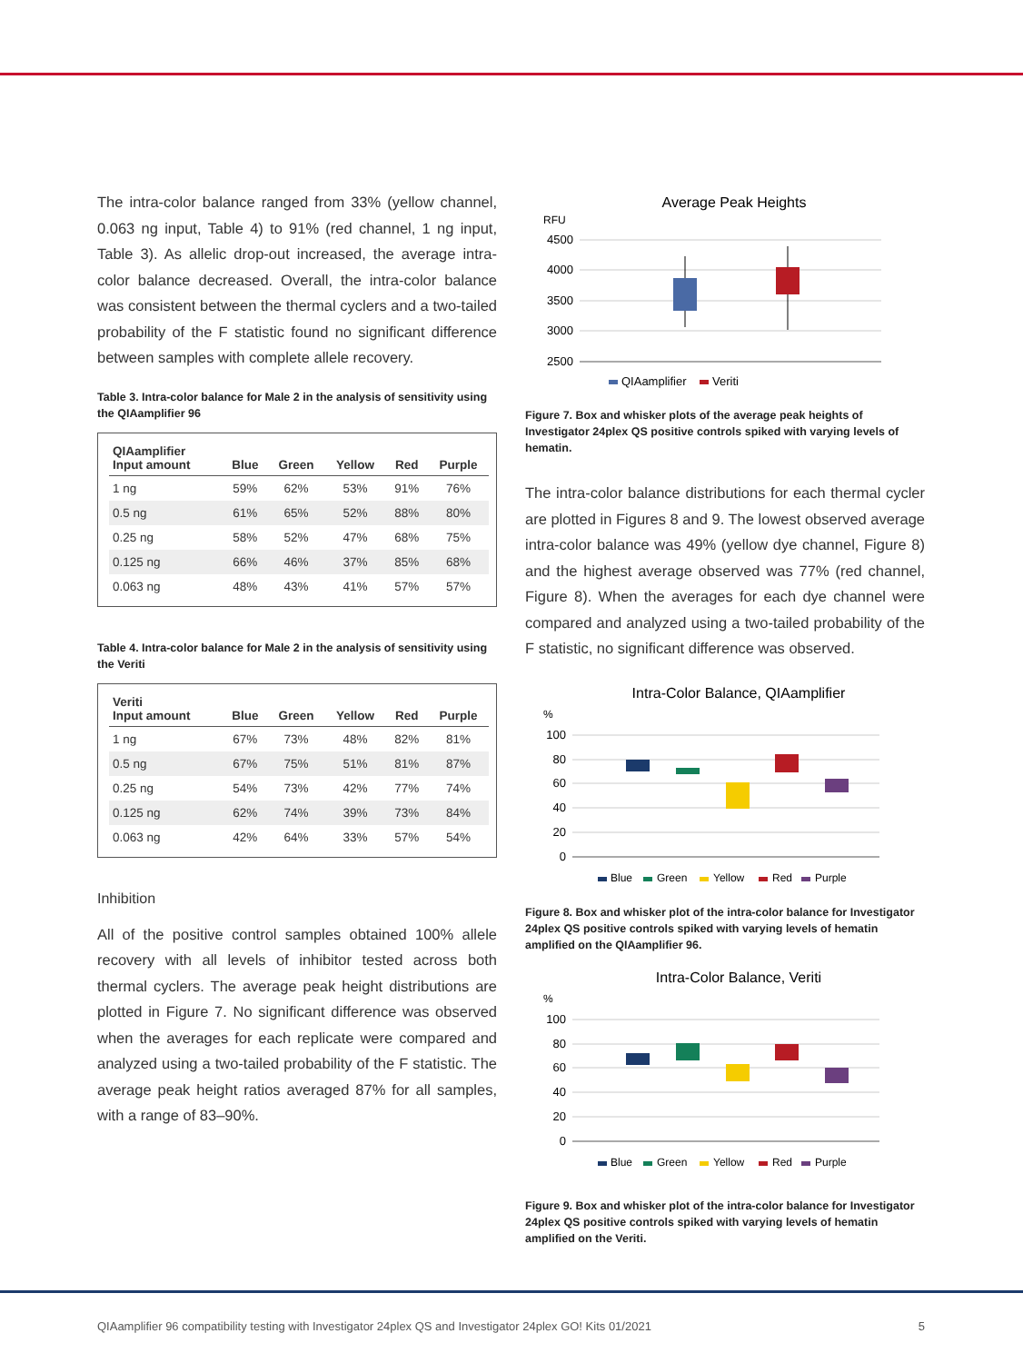The intra-color balance ranged from 33% (yellow channel, 0.063 ng input, Table 4) to 91% (red channel, 1 ng input, Table 3). As allelic drop-out increased, the average intra-color balance decreased. Overall, the intra-color balance was consistent between the thermal cyclers and a two-tailed probability of the F statistic found no significant difference between samples with complete allele recovery.
Table 3. Intra-color balance for Male 2 in the analysis of sensitivity using the QIAamplifier 96
| QIAamplifier Input amount | Blue | Green | Yellow | Red | Purple |
| --- | --- | --- | --- | --- | --- |
| 1 ng | 59% | 62% | 53% | 91% | 76% |
| 0.5 ng | 61% | 65% | 52% | 88% | 80% |
| 0.25 ng | 58% | 52% | 47% | 68% | 75% |
| 0.125 ng | 66% | 46% | 37% | 85% | 68% |
| 0.063 ng | 48% | 43% | 41% | 57% | 57% |
Table 4. Intra-color balance for Male 2 in the analysis of sensitivity using the Veriti
| Veriti Input amount | Blue | Green | Yellow | Red | Purple |
| --- | --- | --- | --- | --- | --- |
| 1 ng | 67% | 73% | 48% | 82% | 81% |
| 0.5 ng | 67% | 75% | 51% | 81% | 87% |
| 0.25 ng | 54% | 73% | 42% | 77% | 74% |
| 0.125 ng | 62% | 74% | 39% | 73% | 84% |
| 0.063 ng | 42% | 64% | 33% | 57% | 54% |
Inhibition
All of the positive control samples obtained 100% allele recovery with all levels of inhibitor tested across both thermal cyclers. The average peak height distributions are plotted in Figure 7. No significant difference was observed when the averages for each replicate were compared and analyzed using a two-tailed probability of the F statistic. The average peak height ratios averaged 87% for all samples, with a range of 83–90%.
Average Peak Heights
RFU
4500
4000
3500
3000
2500
QIAamplifier
Veriti
Figure 7. Box and whisker plots of the average peak heights of Investigator 24plex QS positive controls spiked with varying levels of hematin.
The intra-color balance distributions for each thermal cycler are plotted in Figures 8 and 9. The lowest observed average intra-color balance was 49% (yellow dye channel, Figure 8) and the highest average observed was 77% (red channel, Figure 8). When the averages for each dye channel were compared and analyzed using a two-tailed probability of the F statistic, no significant difference was observed.
Intra-Color Balance, QIAamplifier
%
100
80
60
40
20
0
Blue
Green
Yellow
Red
Purple
Figure 8. Box and whisker plot of the intra-color balance for Investigator 24plex QS positive controls spiked with varying levels of hematin amplified on the QIAamplifier 96.
Intra-Color Balance, Veriti
%
100
80
60
40
20
0
Blue
Green
Yellow
Red
Purple
Figure 9. Box and whisker plot of the intra-color balance for Investigator 24plex QS positive controls spiked with varying levels of hematin amplified on the Veriti.
QIAamplifier 96 compatibility testing with Investigator 24plex QS and Investigator 24plex GO! Kits 01/2021 5